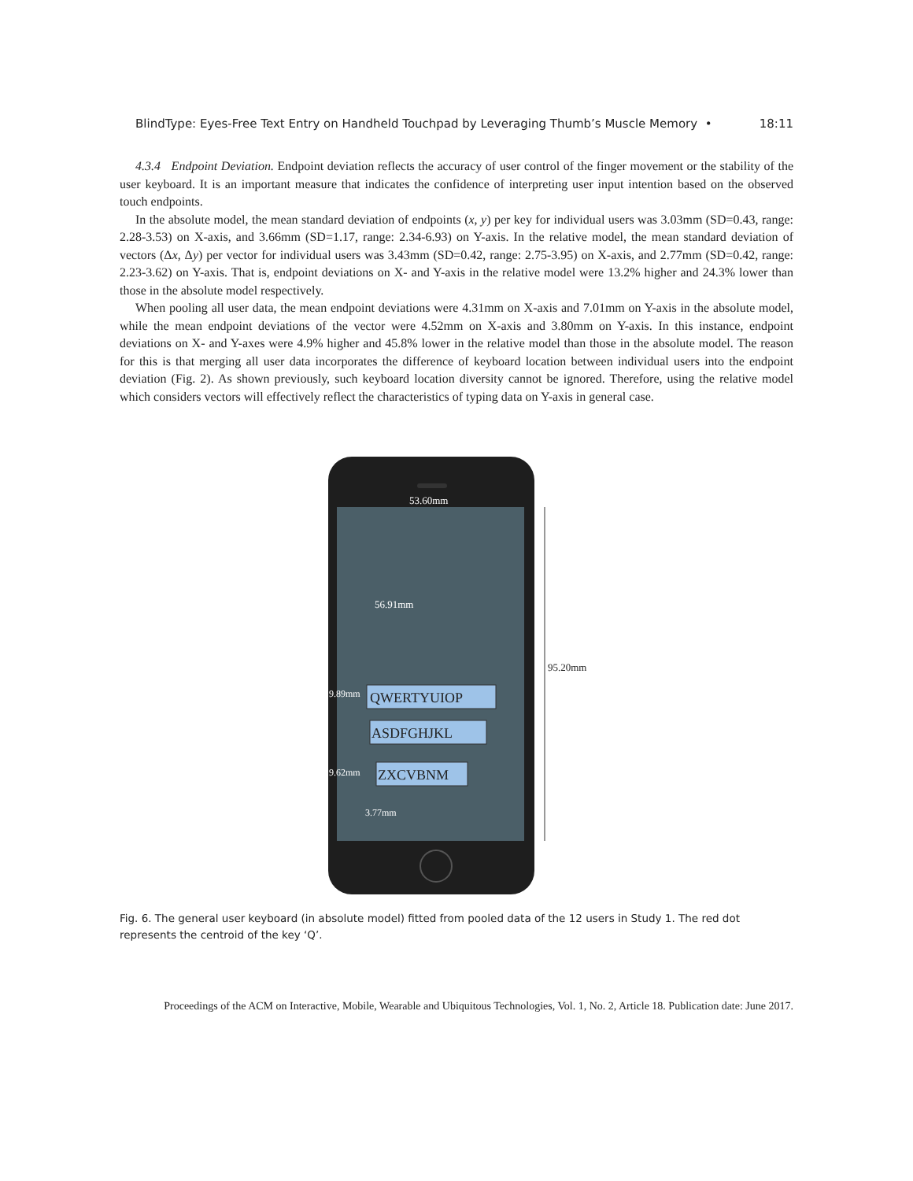BlindType: Eyes-Free Text Entry on Handheld Touchpad by Leveraging Thumb’s Muscle Memory • 18:11
4.3.4 Endpoint Deviation. Endpoint deviation reflects the accuracy of user control of the finger movement or the stability of the user keyboard. It is an important measure that indicates the confidence of interpreting user input intention based on the observed touch endpoints.
In the absolute model, the mean standard deviation of endpoints (x, y) per key for individual users was 3.03mm (SD=0.43, range: 2.28-3.53) on X-axis, and 3.66mm (SD=1.17, range: 2.34-6.93) on Y-axis. In the relative model, the mean standard deviation of vectors (Δx, Δy) per vector for individual users was 3.43mm (SD=0.42, range: 2.75-3.95) on X-axis, and 2.77mm (SD=0.42, range: 2.23-3.62) on Y-axis. That is, endpoint deviations on X- and Y-axis in the relative model were 13.2% higher and 24.3% lower than those in the absolute model respectively.
When pooling all user data, the mean endpoint deviations were 4.31mm on X-axis and 7.01mm on Y-axis in the absolute model, while the mean endpoint deviations of the vector were 4.52mm on X-axis and 3.80mm on Y-axis. In this instance, endpoint deviations on X- and Y-axes were 4.9% higher and 45.8% lower in the relative model than those in the absolute model. The reason for this is that merging all user data incorporates the difference of keyboard location between individual users into the endpoint deviation (Fig. 2). As shown previously, such keyboard location diversity cannot be ignored. Therefore, using the relative model which considers vectors will effectively reflect the characteristics of typing data on Y-axis in general case.
53.60mm
56.91mm
9.89mm
QWERTYUIOP
ASDFGHJKL
9.62mm
ZXCVBNM
3.77mm
95.20mm
Fig. 6. The general user keyboard (in absolute model) fitted from pooled data of the 12 users in Study 1. The red dot represents the centroid of the key ‘Q’.
Proceedings of the ACM on Interactive, Mobile, Wearable and Ubiquitous Technologies, Vol. 1, No. 2, Article 18. Publication date: June 2017.